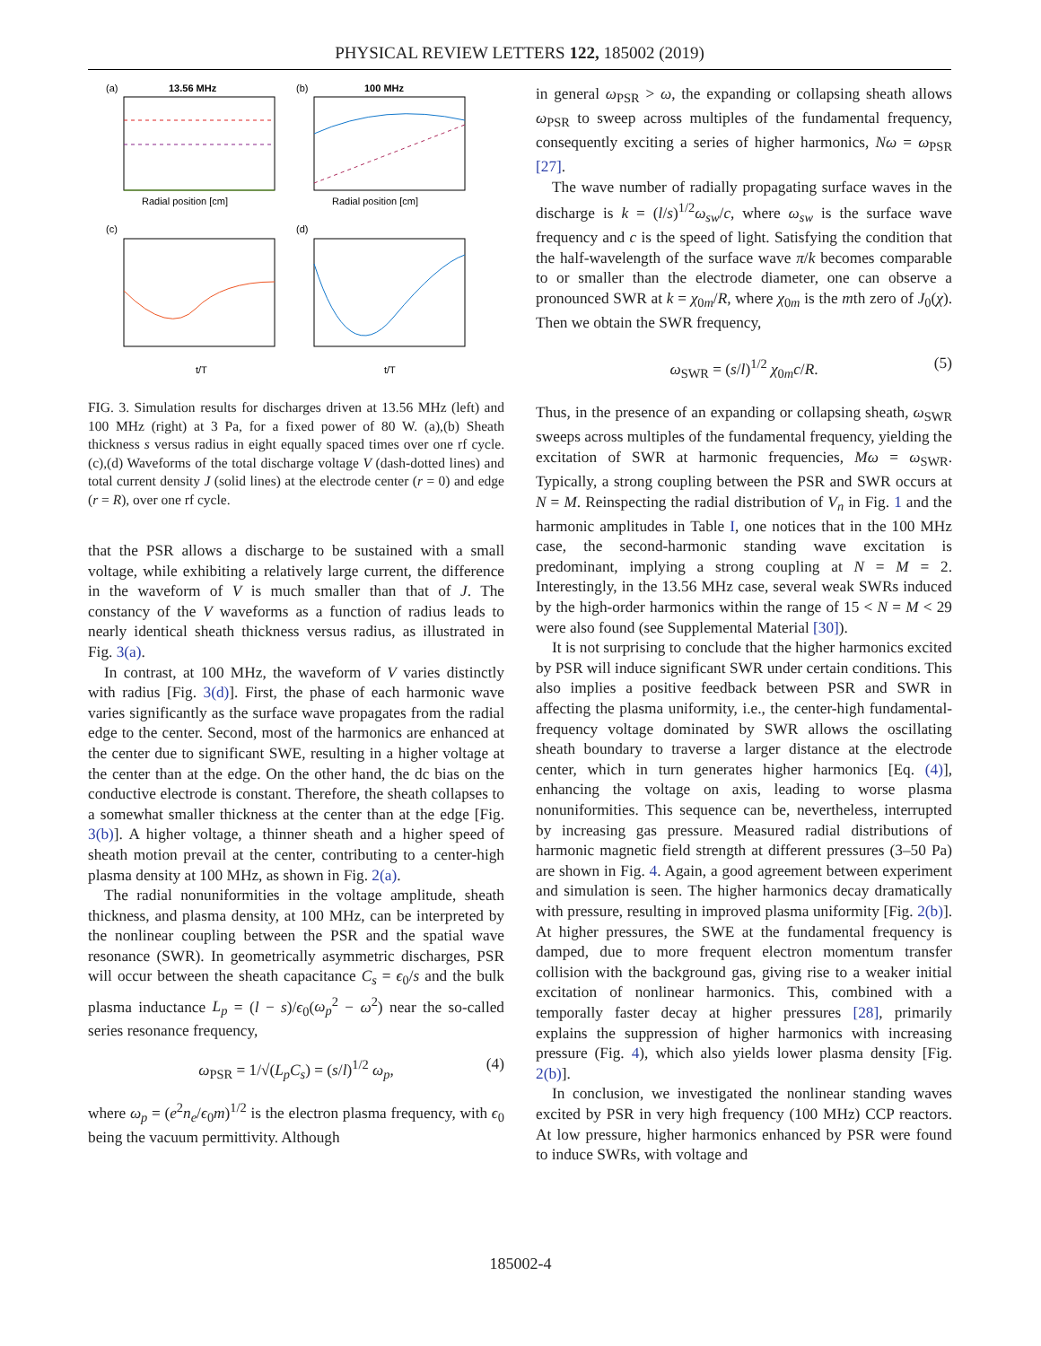PHYSICAL REVIEW LETTERS 122, 185002 (2019)
(a)
13.56 MHz
(b)
100 MHz
Radial position [cm]
Radial position [cm]
(c)
(d)
t/T
t/T
FIG. 3. Simulation results for discharges driven at 13.56 MHz (left) and 100 MHz (right) at 3 Pa, for a fixed power of 80 W. (a),(b) Sheath thickness s versus radius in eight equally spaced times over one rf cycle. (c),(d) Waveforms of the total discharge voltage V (dash-dotted lines) and total current density J (solid lines) at the electrode center (r = 0) and edge (r = R), over one rf cycle.
that the PSR allows a discharge to be sustained with a small voltage, while exhibiting a relatively large current, the difference in the waveform of V is much smaller than that of J. The constancy of the V waveforms as a function of radius leads to nearly identical sheath thickness versus radius, as illustrated in Fig. 3(a).
In contrast, at 100 MHz, the waveform of V varies distinctly with radius [Fig. 3(d)]. First, the phase of each harmonic wave varies significantly as the surface wave propagates from the radial edge to the center. Second, most of the harmonics are enhanced at the center due to significant SWE, resulting in a higher voltage at the center than at the edge. On the other hand, the dc bias on the conductive electrode is constant. Therefore, the sheath collapses to a somewhat smaller thickness at the center than at the edge [Fig. 3(b)]. A higher voltage, a thinner sheath and a higher speed of sheath motion prevail at the center, contributing to a center-high plasma density at 100 MHz, as shown in Fig. 2(a).
The radial nonuniformities in the voltage amplitude, sheath thickness, and plasma density, at 100 MHz, can be interpreted by the nonlinear coupling between the PSR and the spatial wave resonance (SWR). In geometrically asymmetric discharges, PSR will occur between the sheath capacitance C<sub>s</sub> = ϵ<sub>0</sub>/s and the bulk plasma inductance L<sub>p</sub> = (l − s)/ϵ<sub>0</sub>(ω<sub>p</sub><sup>2</sup> − ω<sup>2</sup>) near the so-called series resonance frequency,
ω<sub>PSR</sub> = 1/√(L<sub>p</sub>C<sub>s</sub>) = (s/l)<sup>1/2</sup> ω<sub>p</sub>, (4)
where ω<sub>p</sub> = (e<sup>2</sup>n<sub>e</sub>/ϵ<sub>0</sub>m)<sup>1/2</sup> is the electron plasma frequency, with ϵ<sub>0</sub> being the vacuum permittivity. Although
in general ω<sub>PSR</sub> > ω, the expanding or collapsing sheath allows ω<sub>PSR</sub> to sweep across multiples of the fundamental frequency, consequently exciting a series of higher harmonics, Nω = ω<sub>PSR</sub> [27].
The wave number of radially propagating surface waves in the discharge is k = (l/s)<sup>1/2</sup>ω<sub>sw</sub>/c, where ω<sub>sw</sub> is the surface wave frequency and c is the speed of light. Satisfying the condition that the half-wavelength of the surface wave π/k becomes comparable to or smaller than the electrode diameter, one can observe a pronounced SWR at k = χ<sub>0m</sub>/R, where χ<sub>0m</sub> is the mth zero of J<sub>0</sub>(χ). Then we obtain the SWR frequency,
ω<sub>SWR</sub> = (s/l)<sup>1/2</sup> χ<sub>0m</sub>c/R. (5)
Thus, in the presence of an expanding or collapsing sheath, ω<sub>SWR</sub> sweeps across multiples of the fundamental frequency, yielding the excitation of SWR at harmonic frequencies, Mω = ω<sub>SWR</sub>. Typically, a strong coupling between the PSR and SWR occurs at N = M. Reinspecting the radial distribution of V<sub>n</sub> in Fig. 1 and the harmonic amplitudes in Table I, one notices that in the 100 MHz case, the second-harmonic standing wave excitation is predominant, implying a strong coupling at N = M = 2. Interestingly, in the 13.56 MHz case, several weak SWRs induced by the high-order harmonics within the range of 15 < N = M < 29 were also found (see Supplemental Material [30]).
It is not surprising to conclude that the higher harmonics excited by PSR will induce significant SWR under certain conditions. This also implies a positive feedback between PSR and SWR in affecting the plasma uniformity, i.e., the center-high fundamental-frequency voltage dominated by SWR allows the oscillating sheath boundary to traverse a larger distance at the electrode center, which in turn generates higher harmonics [Eq. (4)], enhancing the voltage on axis, leading to worse plasma nonuniformities. This sequence can be, nevertheless, interrupted by increasing gas pressure. Measured radial distributions of harmonic magnetic field strength at different pressures (3–50 Pa) are shown in Fig. 4. Again, a good agreement between experiment and simulation is seen. The higher harmonics decay dramatically with pressure, resulting in improved plasma uniformity [Fig. 2(b)]. At higher pressures, the SWE at the fundamental frequency is damped, due to more frequent electron momentum transfer collision with the background gas, giving rise to a weaker initial excitation of nonlinear harmonics. This, combined with a temporally faster decay at higher pressures [28], primarily explains the suppression of higher harmonics with increasing pressure (Fig. 4), which also yields lower plasma density [Fig. 2(b)].
In conclusion, we investigated the nonlinear standing waves excited by PSR in very high frequency (100 MHz) CCP reactors. At low pressure, higher harmonics enhanced by PSR were found to induce SWRs, with voltage and
185002-4